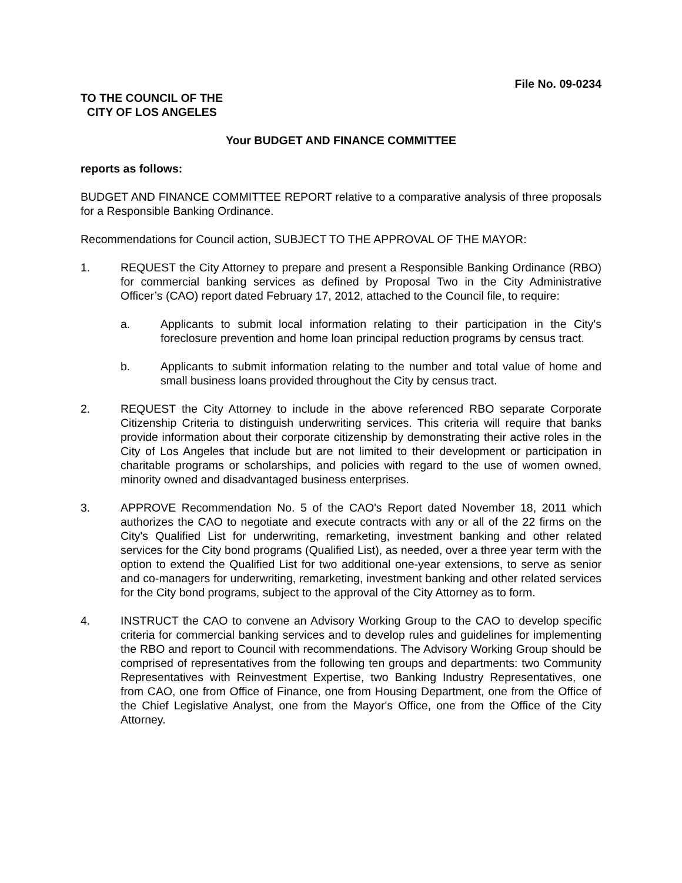File No. 09-0234
TO THE COUNCIL OF THE
CITY OF LOS ANGELES
Your BUDGET AND FINANCE COMMITTEE
reports as follows:
BUDGET AND FINANCE COMMITTEE REPORT relative to a comparative analysis of three proposals for a Responsible Banking Ordinance.
Recommendations for Council action, SUBJECT TO THE APPROVAL OF THE MAYOR:
1. REQUEST the City Attorney to prepare and present a Responsible Banking Ordinance (RBO) for commercial banking services as defined by Proposal Two in the City Administrative Officer’s (CAO) report dated February 17, 2012, attached to the Council file, to require:
a. Applicants to submit local information relating to their participation in the City's foreclosure prevention and home loan principal reduction programs by census tract.
b. Applicants to submit information relating to the number and total value of home and small business loans provided throughout the City by census tract.
2. REQUEST the City Attorney to include in the above referenced RBO separate Corporate Citizenship Criteria to distinguish underwriting services. This criteria will require that banks provide information about their corporate citizenship by demonstrating their active roles in the City of Los Angeles that include but are not limited to their development or participation in charitable programs or scholarships, and policies with regard to the use of women owned, minority owned and disadvantaged business enterprises.
3. APPROVE Recommendation No. 5 of the CAO's Report dated November 18, 2011 which authorizes the CAO to negotiate and execute contracts with any or all of the 22 firms on the City's Qualified List for underwriting, remarketing, investment banking and other related services for the City bond programs (Qualified List), as needed, over a three year term with the option to extend the Qualified List for two additional one-year extensions, to serve as senior and co-managers for underwriting, remarketing, investment banking and other related services for the City bond programs, subject to the approval of the City Attorney as to form.
4. INSTRUCT the CAO to convene an Advisory Working Group to the CAO to develop specific criteria for commercial banking services and to develop rules and guidelines for implementing the RBO and report to Council with recommendations. The Advisory Working Group should be comprised of representatives from the following ten groups and departments: two Community Representatives with Reinvestment Expertise, two Banking Industry Representatives, one from CAO, one from Office of Finance, one from Housing Department, one from the Office of the Chief Legislative Analyst, one from the Mayor's Office, one from the Office of the City Attorney.